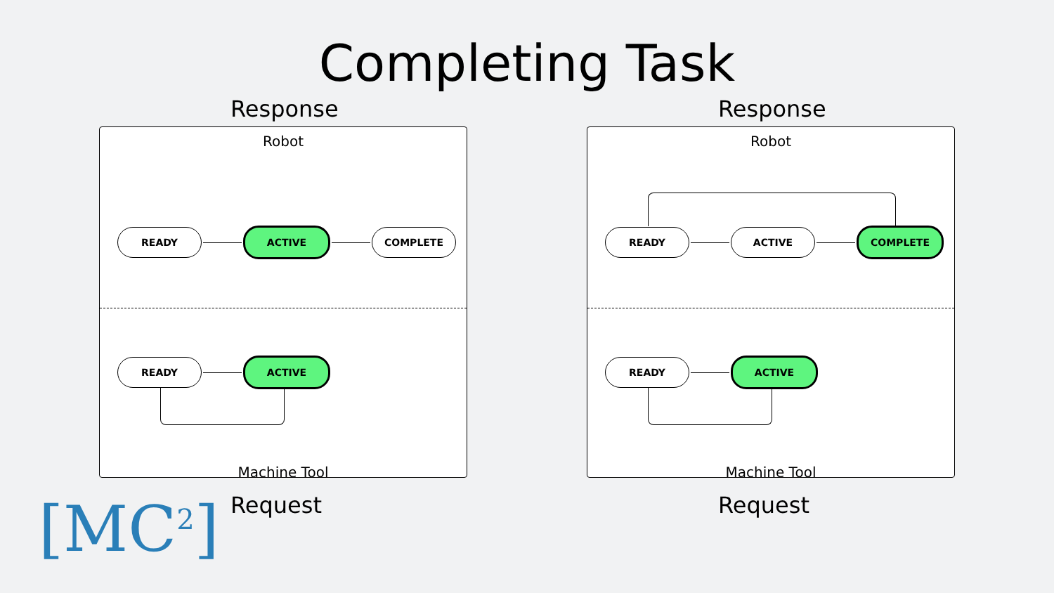Completing Task
Response
Robot
READY ACTIVE COMPLETE
READY ACTIVE
Machine Tool
Request
Response
Robot
READY ACTIVE COMPLETE
READY ACTIVE
Machine Tool
Request
[MC<sup>2</sup>]